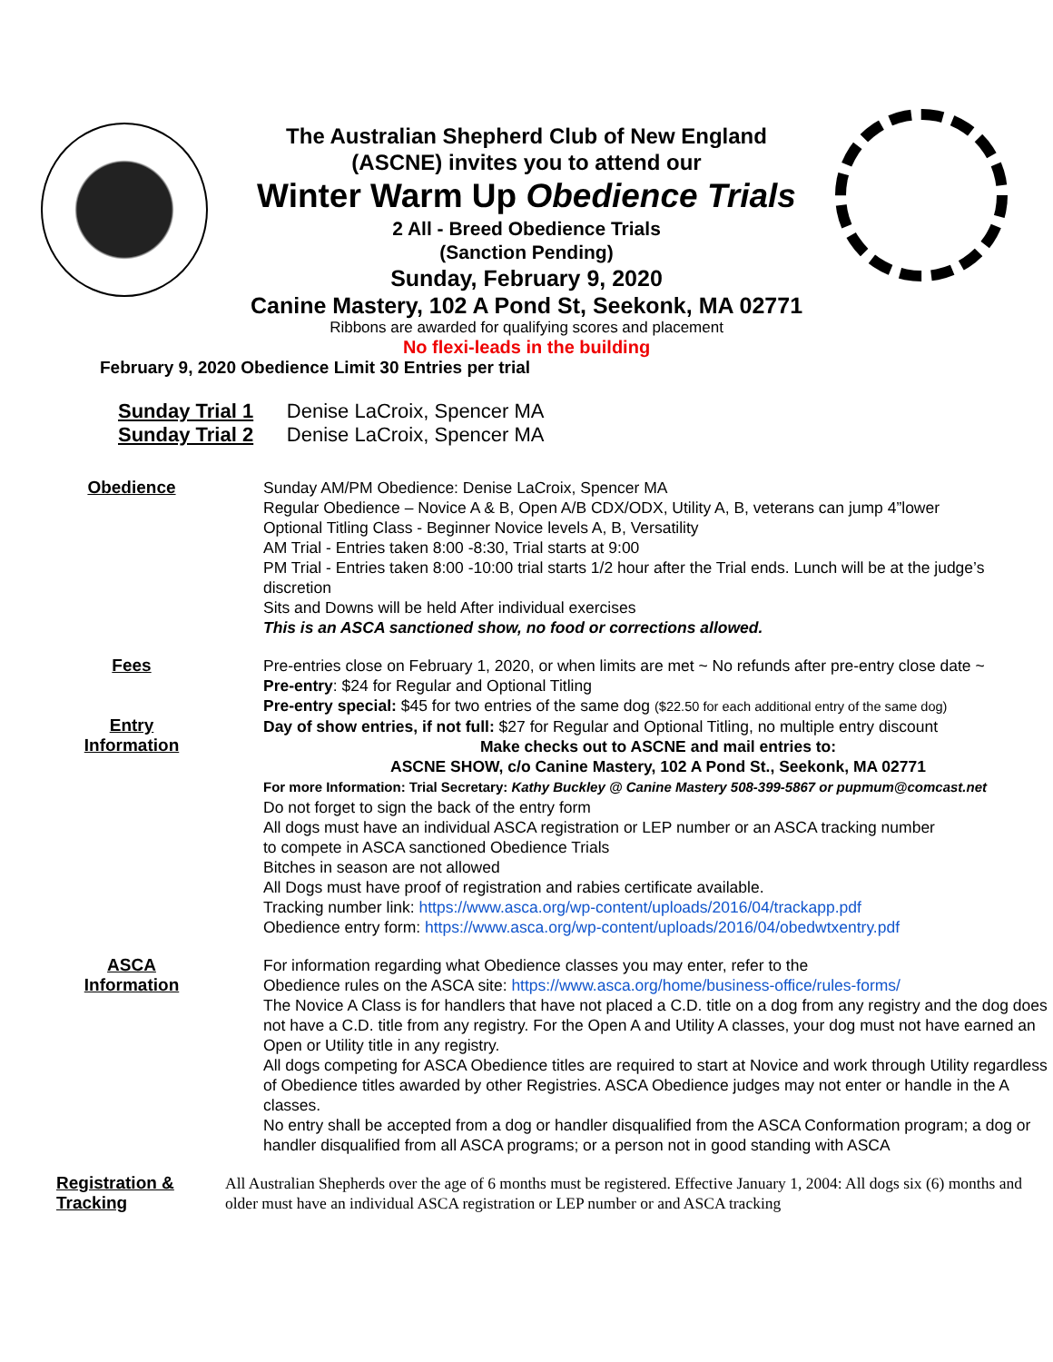The Australian Shepherd Club of New England
(ASCNE) invites you to attend our
Winter Warm Up Obedience Trials
2 All - Breed Obedience Trials
(Sanction Pending)
Sunday, February 9, 2020
Canine Mastery, 102 A Pond St, Seekonk, MA 02771
Ribbons are awarded for qualifying scores and placement
No flexi-leads in the building
February 9, 2020 Obedience Limit 30 Entries per trial
Sunday Trial 1 Denise LaCroix, Spencer MA
Sunday Trial 2 Denise LaCroix, Spencer MA
Obedience
Sunday AM/PM Obedience: Denise LaCroix, Spencer MA
Regular Obedience – Novice A & B, Open A/B CDX/ODX, Utility A, B, veterans can jump 4”lower
Optional Titling Class - Beginner Novice levels A, B, Versatility
AM Trial - Entries taken 8:00 -8:30, Trial starts at 9:00
PM Trial - Entries taken 8:00 -10:00 trial starts 1/2 hour after the Trial ends. Lunch will be at the judge’s discretion
Sits and Downs will be held After individual exercises
This is an ASCA sanctioned show, no food or corrections allowed.
Fees
Entry
Information
Pre-entries close on February 1, 2020, or when limits are met ~ No refunds after pre-entry close date ~
Pre-entry: $24 for Regular and Optional Titling
Pre-entry special: $45 for two entries of the same dog ($22.50 for each additional entry of the same dog)
Day of show entries, if not full: $27 for Regular and Optional Titling, no multiple entry discount
Make checks out to ASCNE and mail entries to:
ASCNE SHOW, c/o Canine Mastery, 102 A Pond St., Seekonk, MA 02771
For more Information: Trial Secretary: Kathy Buckley @ Canine Mastery 508-399-5867 or pupmum@comcast.net
Do not forget to sign the back of the entry form
All dogs must have an individual ASCA registration or LEP number or an ASCA tracking number
to compete in ASCA sanctioned Obedience Trials
Bitches in season are not allowed
All Dogs must have proof of registration and rabies certificate available.
Tracking number link: https://www.asca.org/wp-content/uploads/2016/04/trackapp.pdf
Obedience entry form: https://www.asca.org/wp-content/uploads/2016/04/obedwtxentry.pdf
ASCA
Information
For information regarding what Obedience classes you may enter, refer to the
Obedience rules on the ASCA site: https://www.asca.org/home/business-office/rules-forms/
The Novice A Class is for handlers that have not placed a C.D. title on a dog from any registry and the dog does not have a C.D. title from any registry. For the Open A and Utility A classes, your dog must not have earned an Open or Utility title in any registry.
All dogs competing for ASCA Obedience titles are required to start at Novice and work through Utility regardless of Obedience titles awarded by other Registries. ASCA Obedience judges may not enter or handle in the A classes.
No entry shall be accepted from a dog or handler disqualified from the ASCA Conformation program; a dog or handler disqualified from all ASCA programs; or a person not in good standing with ASCA
Registration &
Tracking
All Australian Shepherds over the age of 6 months must be registered. Effective January 1, 2004: All dogs six (6) months and older must have an individual ASCA registration or LEP number or and ASCA tracking